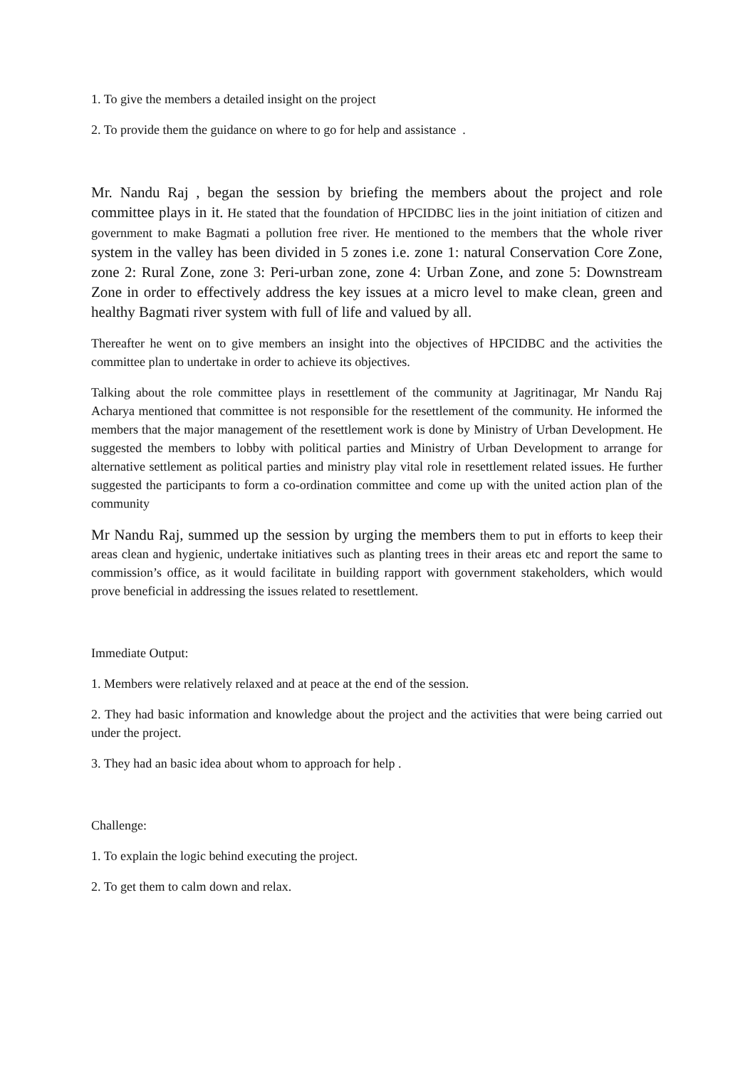1. To give the members a detailed insight on the project
2. To provide them the guidance on where to go for help and assistance .
Mr. Nandu Raj , began the session by briefing the members about the project and role committee plays in it. He stated that the foundation of HPCIDBC lies in the joint initiation of citizen and government to make Bagmati a pollution free river. He mentioned to the members that the whole river system in the valley has been divided in 5 zones i.e. zone 1: natural Conservation Core Zone, zone 2: Rural Zone, zone 3: Peri-urban zone, zone 4: Urban Zone, and zone 5: Downstream Zone in order to effectively address the key issues at a micro level to make clean, green and healthy Bagmati river system with full of life and valued by all.
Thereafter he went on to give members an insight into the objectives of HPCIDBC and the activities the committee plan to undertake in order to achieve its objectives.
Talking about the role committee plays in resettlement of the community at Jagritinagar, Mr Nandu Raj Acharya mentioned that committee is not responsible for the resettlement of the community. He informed the members that the major management of the resettlement work is done by Ministry of Urban Development. He suggested the members to lobby with political parties and Ministry of Urban Development to arrange for alternative settlement as political parties and ministry play vital role in resettlement related issues. He further suggested the participants to form a co-ordination committee and come up with the united action plan of the community
Mr Nandu Raj, summed up the session by urging the members them to put in efforts to keep their areas clean and hygienic, undertake initiatives such as planting trees in their areas etc and report the same to commission’s office, as it would facilitate in building rapport with government stakeholders, which would prove beneficial in addressing the issues related to resettlement.
Immediate Output:
1. Members were relatively relaxed and at peace at the end of the session.
2. They had basic information and knowledge about the project and the activities that were being carried out under the project.
3. They had an basic idea about whom to approach for help .
Challenge:
1. To explain the logic behind executing the project.
2. To get them to calm down and relax.